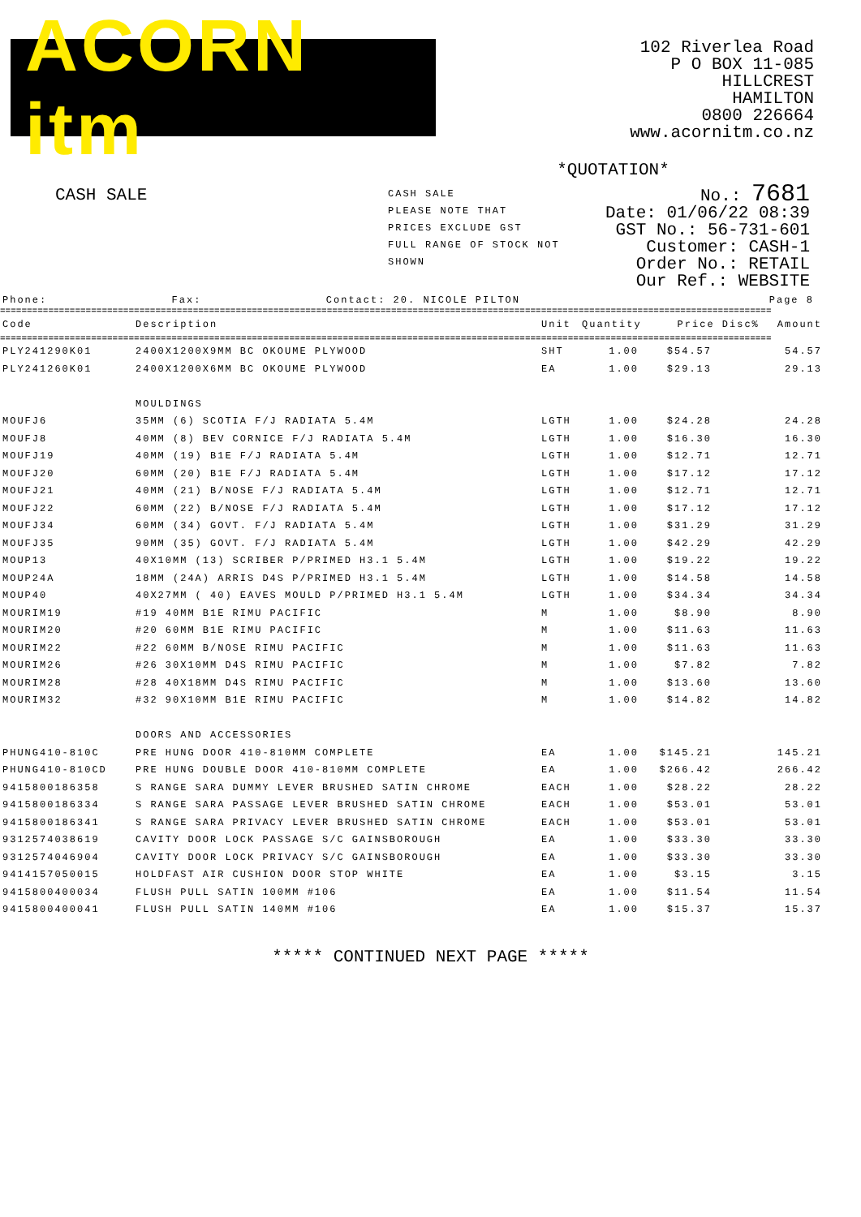ACORN itm
102 Riverlea Road
P O BOX 11-085
HILLCREST
HAMILTON
0800 226664
www.acornitm.co.nz
*QUOTATION*
CASH SALE
CASH SALE
PLEASE NOTE THAT
PRICES EXCLUDE GST
FULL RANGE OF STOCK NOT SHOWN
No.: 7681
Date: 01/06/22 08:39
GST No.: 56-731-601
Customer: CASH-1
Order No.: RETAIL
Our Ref.: WEBSITE
Phone: Fax: Contact: 20. NICOLE PILTON Page 8
================================================================================================================================================
| Code | Description | Unit | Quantity | Price | Disc% | Amount |
| --- | --- | --- | --- | --- | --- | --- |
================================================================================================================================================
| PLY241290K01 | 2400X1200X9MM BC OKOUME PLYWOOD | SHT | 1.00 | $54.57 | | 54.57 |
| PLY241260K01 | 2400X1200X6MM BC OKOUME PLYWOOD | EA | 1.00 | $29.13 | | 29.13 |
| | MOULDINGS | | | | | |
| MOUFJ6 | 35MM (6) SCOTIA F/J RADIATA 5.4M | LGTH | 1.00 | $24.28 | | 24.28 |
| MOUFJ8 | 40MM (8) BEV CORNICE F/J RADIATA 5.4M | LGTH | 1.00 | $16.30 | | 16.30 |
| MOUFJ19 | 40MM (19) B1E F/J RADIATA 5.4M | LGTH | 1.00 | $12.71 | | 12.71 |
| MOUFJ20 | 60MM (20) B1E F/J RADIATA 5.4M | LGTH | 1.00 | $17.12 | | 17.12 |
| MOUFJ21 | 40MM (21) B/NOSE F/J RADIATA 5.4M | LGTH | 1.00 | $12.71 | | 12.71 |
| MOUFJ22 | 60MM (22) B/NOSE F/J RADIATA 5.4M | LGTH | 1.00 | $17.12 | | 17.12 |
| MOUFJ34 | 60MM (34) GOVT. F/J RADIATA 5.4M | LGTH | 1.00 | $31.29 | | 31.29 |
| MOUFJ35 | 90MM (35) GOVT. F/J RADIATA 5.4M | LGTH | 1.00 | $42.29 | | 42.29 |
| MOUP13 | 40X10MM (13) SCRIBER P/PRIMED H3.1 5.4M | LGTH | 1.00 | $19.22 | | 19.22 |
| MOUP24A | 18MM (24A) ARRIS D4S P/PRIMED H3.1 5.4M | LGTH | 1.00 | $14.58 | | 14.58 |
| MOUP40 | 40X27MM ( 40) EAVES MOULD P/PRIMED H3.1 5.4M | LGTH | 1.00 | $34.34 | | 34.34 |
| MOURIM19 | #19 40MM B1E RIMU PACIFIC | M | 1.00 | $8.90 | | 8.90 |
| MOURIM20 | #20 60MM B1E RIMU PACIFIC | M | 1.00 | $11.63 | | 11.63 |
| MOURIM22 | #22 60MM B/NOSE RIMU PACIFIC | M | 1.00 | $11.63 | | 11.63 |
| MOURIM26 | #26 30X10MM D4S RIMU PACIFIC | M | 1.00 | $7.82 | | 7.82 |
| MOURIM28 | #28 40X18MM D4S RIMU PACIFIC | M | 1.00 | $13.60 | | 13.60 |
| MOURIM32 | #32 90X10MM B1E RIMU PACIFIC | M | 1.00 | $14.82 | | 14.82 |
| | DOORS AND ACCESSORIES | | | | | |
| PHUNG410-810C | PRE HUNG DOOR 410-810MM COMPLETE | EA | 1.00 | $145.21 | | 145.21 |
| PHUNG410-810CD | PRE HUNG DOUBLE DOOR 410-810MM COMPLETE | EA | 1.00 | $266.42 | | 266.42 |
| 9415800186358 | S RANGE SARA DUMMY LEVER BRUSHED SATIN CHROME | EACH | 1.00 | $28.22 | | 28.22 |
| 9415800186334 | S RANGE SARA PASSAGE LEVER BRUSHED SATIN CHROME | EACH | 1.00 | $53.01 | | 53.01 |
| 9415800186341 | S RANGE SARA PRIVACY LEVER BRUSHED SATIN CHROME | EACH | 1.00 | $53.01 | | 53.01 |
| 9312574038619 | CAVITY DOOR LOCK PASSAGE S/C GAINSBOROUGH | EA | 1.00 | $33.30 | | 33.30 |
| 9312574046904 | CAVITY DOOR LOCK PRIVACY S/C GAINSBOROUGH | EA | 1.00 | $33.30 | | 33.30 |
| 9414157050015 | HOLDFAST AIR CUSHION DOOR STOP WHITE | EA | 1.00 | $3.15 | | 3.15 |
| 9415800400034 | FLUSH PULL SATIN 100MM #106 | EA | 1.00 | $11.54 | | 11.54 |
| 9415800400041 | FLUSH PULL SATIN 140MM #106 | EA | 1.00 | $15.37 | | 15.37 |
***** CONTINUED NEXT PAGE *****